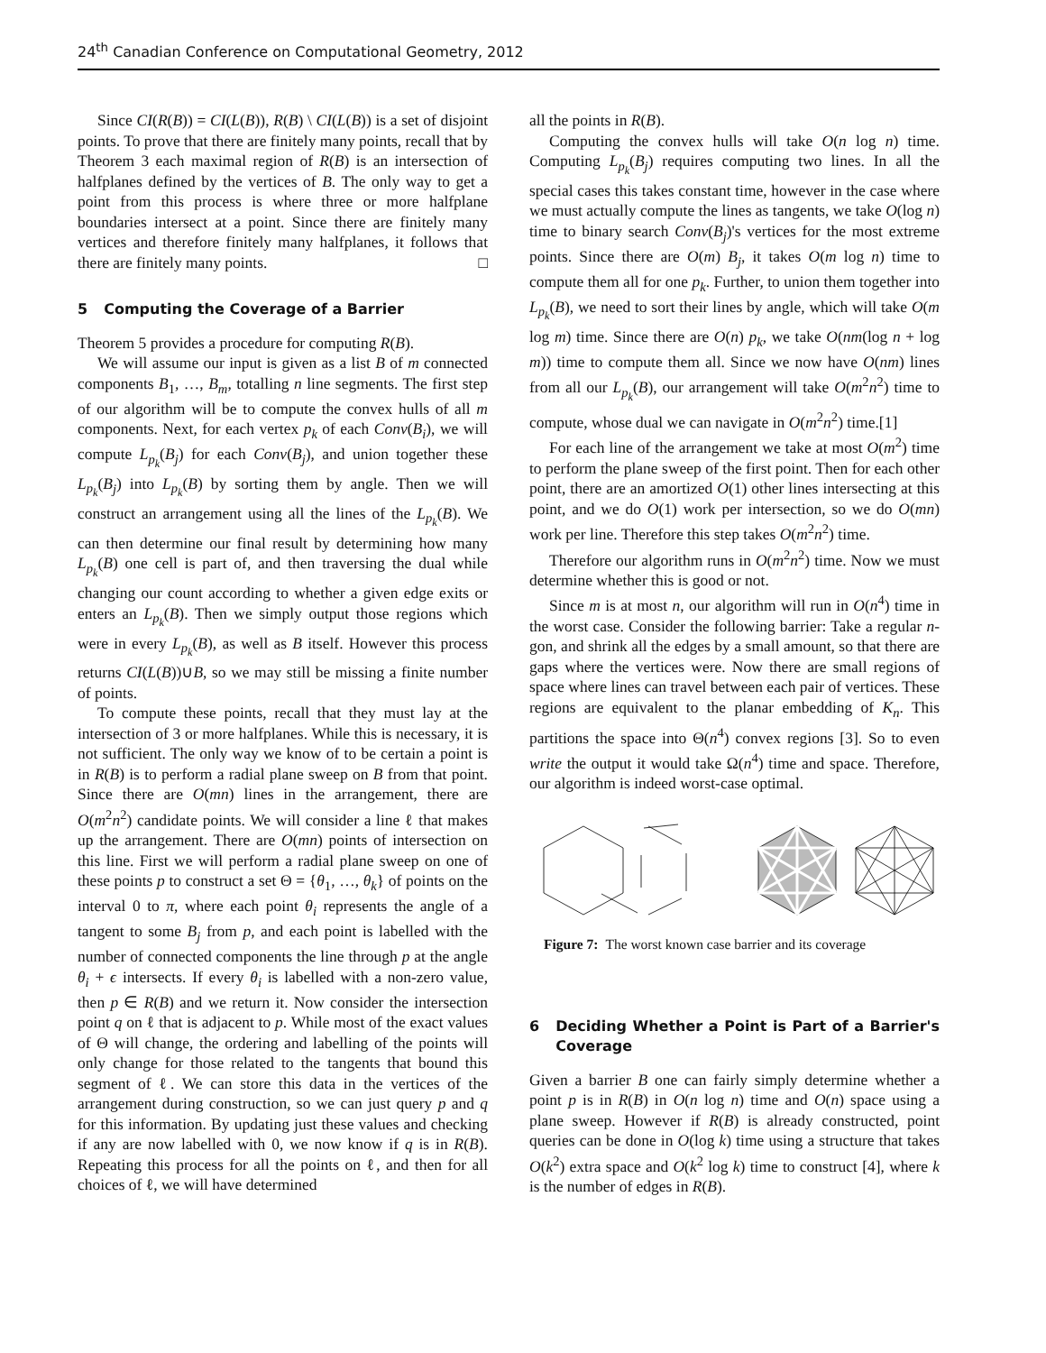24<sup>th</sup> Canadian Conference on Computational Geometry, 2012
Since CI(R(B)) = CI(L(B)), R(B) \ CI(L(B)) is a set of disjoint points. To prove that there are finitely many points, recall that by Theorem 3 each maximal region of R(B) is an intersection of halfplanes defined by the vertices of B. The only way to get a point from this process is where three or more halfplane boundaries intersect at a point. Since there are finitely many vertices and therefore finitely many halfplanes, it follows that there are finitely many points. □
5 Computing the Coverage of a Barrier
Theorem 5 provides a procedure for computing R(B).
We will assume our input is given as a list B of m connected components B<sub>1</sub>, …, B<sub>m</sub>, totalling n line segments. The first step of our algorithm will be to compute the convex hulls of all m components. Next, for each vertex p<sub>k</sub> of each Conv(B<sub>i</sub>), we will compute L<sub>p<sub>k</sub></sub>(B<sub>j</sub>) for each Conv(B<sub>j</sub>), and union together these L<sub>p<sub>k</sub></sub>(B<sub>j</sub>) into L<sub>p<sub>k</sub></sub>(B) by sorting them by angle. Then we will construct an arrangement using all the lines of the L<sub>p<sub>k</sub></sub>(B). We can then determine our final result by determining how many L<sub>p<sub>k</sub></sub>(B) one cell is part of, and then traversing the dual while changing our count according to whether a given edge exits or enters an L<sub>p<sub>k</sub></sub>(B). Then we simply output those regions which were in every L<sub>p<sub>k</sub></sub>(B), as well as B itself. However this process returns CI(L(B))∪B, so we may still be missing a finite number of points.
To compute these points, recall that they must lay at the intersection of 3 or more halfplanes. While this is necessary, it is not sufficient. The only way we know of to be certain a point is in R(B) is to perform a radial plane sweep on B from that point. Since there are O(mn) lines in the arrangement, there are O(m<sup>2</sup>n<sup>2</sup>) candidate points. We will consider a line ℓ that makes up the arrangement. There are O(mn) points of intersection on this line. First we will perform a radial plane sweep on one of these points p to construct a set Θ = {θ<sub>1</sub>, …, θ<sub>k</sub>} of points on the interval 0 to π, where each point θ<sub>i</sub> represents the angle of a tangent to some B<sub>j</sub> from p, and each point is labelled with the number of connected components the line through p at the angle θ<sub>i</sub> + ϵ intersects. If every θ<sub>i</sub> is labelled with a non-zero value, then p ∈ R(B) and we return it. Now consider the intersection point q on ℓ that is adjacent to p. While most of the exact values of Θ will change, the ordering and labelling of the points will only change for those related to the tangents that bound this segment of ℓ. We can store this data in the vertices of the arrangement during construction, so we can just query p and q for this information. By updating just these values and checking if any are now labelled with 0, we now know if q is in R(B). Repeating this process for all the points on ℓ, and then for all choices of ℓ, we will have determined
all the points in R(B).
Computing the convex hulls will take O(n log n) time. Computing L<sub>p<sub>k</sub></sub>(B<sub>j</sub>) requires computing two lines. In all the special cases this takes constant time, however in the case where we must actually compute the lines as tangents, we take O(log n) time to binary search Conv(B<sub>j</sub>)'s vertices for the most extreme points. Since there are O(m) B<sub>j</sub>, it takes O(m log n) time to compute them all for one p<sub>k</sub>. Further, to union them together into L<sub>p<sub>k</sub></sub>(B), we need to sort their lines by angle, which will take O(m log m) time. Since there are O(n) p<sub>k</sub>, we take O(nm(log n + log m)) time to compute them all. Since we now have O(nm) lines from all our L<sub>p<sub>k</sub></sub>(B), our arrangement will take O(m<sup>2</sup>n<sup>2</sup>) time to compute, whose dual we can navigate in O(m<sup>2</sup>n<sup>2</sup>) time.[1]
For each line of the arrangement we take at most O(m<sup>2</sup>) time to perform the plane sweep of the first point. Then for each other point, there are an amortized O(1) other lines intersecting at this point, and we do O(1) work per intersection, so we do O(mn) work per line. Therefore this step takes O(m<sup>2</sup>n<sup>2</sup>) time.
Therefore our algorithm runs in O(m<sup>2</sup>n<sup>2</sup>) time. Now we must determine whether this is good or not.
Since m is at most n, our algorithm will run in O(n<sup>4</sup>) time in the worst case. Consider the following barrier: Take a regular n-gon, and shrink all the edges by a small amount, so that there are gaps where the vertices were. Now there are small regions of space where lines can travel between each pair of vertices. These regions are equivalent to the planar embedding of K<sub>n</sub>. This partitions the space into Θ(n<sup>4</sup>) convex regions [3]. So to even write the output it would take Ω(n<sup>4</sup>) time and space. Therefore, our algorithm is indeed worst-case optimal.
Figure 7: The worst known case barrier and its coverage
6 Deciding Whether a Point is Part of a Barrier's Coverage
Given a barrier B one can fairly simply determine whether a point p is in R(B) in O(n log n) time and O(n) space using a plane sweep. However if R(B) is already constructed, point queries can be done in O(log k) time using a structure that takes O(k<sup>2</sup>) extra space and O(k<sup>2</sup> log k) time to construct [4], where k is the number of edges in R(B).